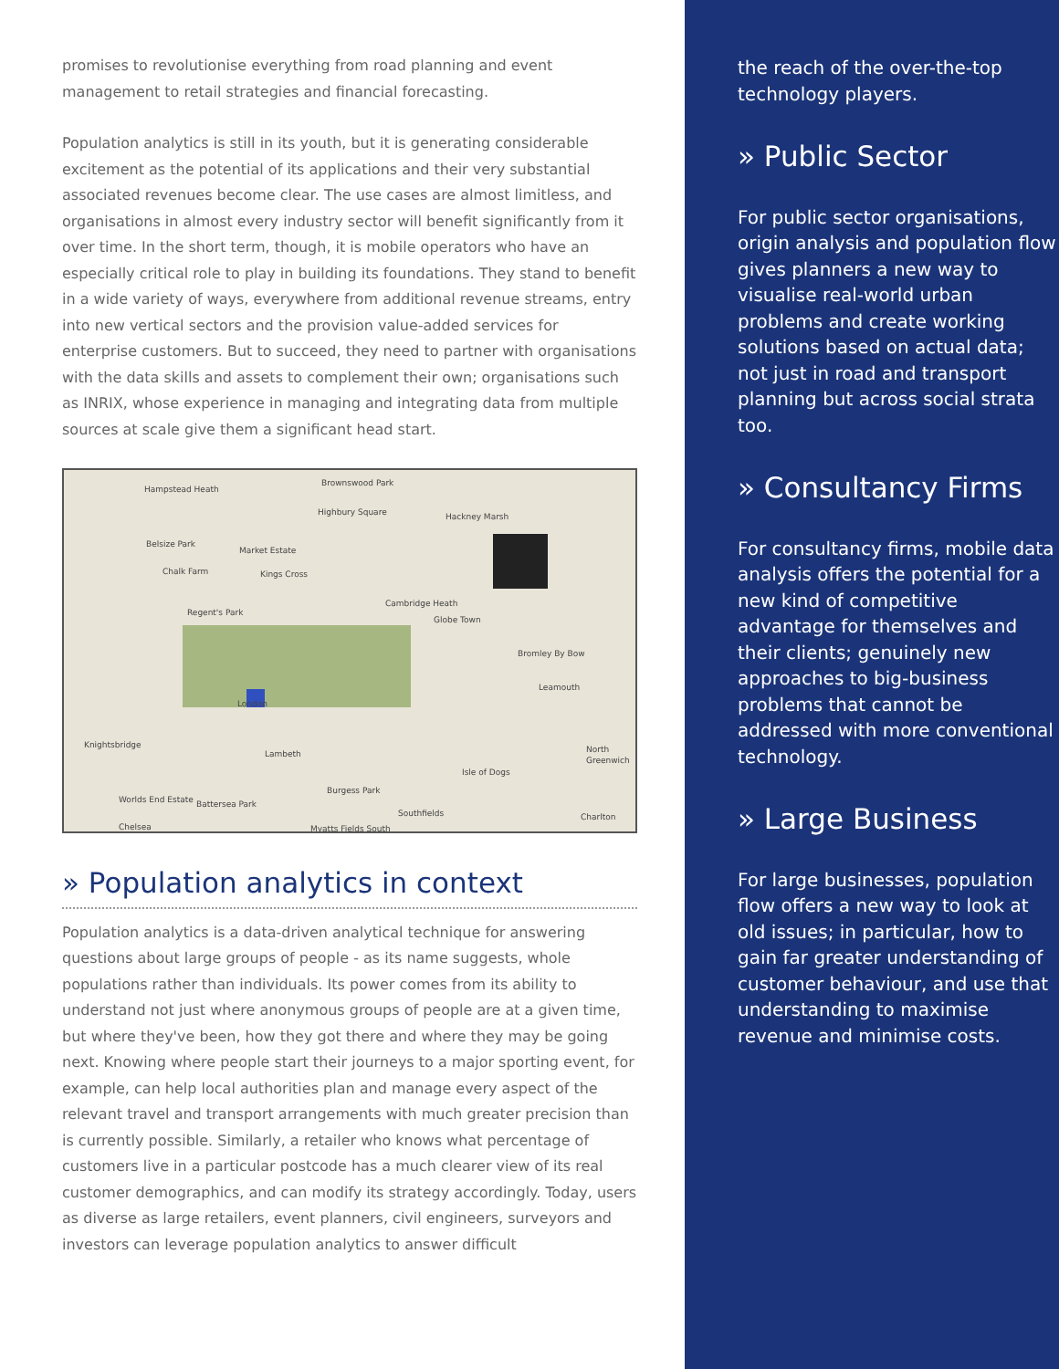promises to revolutionise everything from road planning and event management to retail strategies and financial forecasting.
Population analytics is still in its youth, but it is generating considerable excitement as the potential of its applications and their very substantial associated revenues become clear. The use cases are almost limitless, and organisations in almost every industry sector will benefit significantly from it over time. In the short term, though, it is mobile operators who have an especially critical role to play in building its foundations. They stand to benefit in a wide variety of ways, everywhere from additional revenue streams, entry into new vertical sectors and the provision value-added services for enterprise customers. But to succeed, they need to partner with organisations with the data skills and assets to complement their own; organisations such as INRIX, whose experience in managing and integrating data from multiple sources at scale give them a significant head start.
Hampstead Heath
Brownswood Park
Highbury Square Hackney Marsh
Belsize Park
Market Estate
Chalk Farm Kings Cross
Cambridge Heath
Regent's Park
Globe Town
Bromley By Bow
London
Leamouth
Knightsbridge
Lambeth
Isle of Dogs
North Greenwich
Worlds End Estate Battersea Park
Burgess Park
Southfields Charlton
Chelsea Myatts Fields South
» Population analytics in context
Population analytics is a data-driven analytical technique for answering questions about large groups of people - as its name suggests, whole populations rather than individuals. Its power comes from its ability to understand not just where anonymous groups of people are at a given time, but where they've been, how they got there and where they may be going next. Knowing where people start their journeys to a major sporting event, for example, can help local authorities plan and manage every aspect of the relevant travel and transport arrangements with much greater precision than is currently possible. Similarly, a retailer who knows what percentage of customers live in a particular postcode has a much clearer view of its real customer demographics, and can modify its strategy accordingly. Today, users as diverse as large retailers, event planners, civil engineers, surveyors and investors can leverage population analytics to answer difficult
the reach of the over-the-top technology players.
» Public Sector
For public sector organisations, origin analysis and population flow gives planners a new way to visualise real-world urban problems and create working solutions based on actual data; not just in road and transport planning but across social strata too.
» Consultancy Firms
For consultancy firms, mobile data analysis offers the potential for a new kind of competitive advantage for themselves and their clients; genuinely new approaches to big-business problems that cannot be addressed with more conventional technology.
» Large Business
For large businesses, population flow offers a new way to look at old issues; in particular, how to gain far greater understanding of customer behaviour, and use that understanding to maximise revenue and minimise costs.